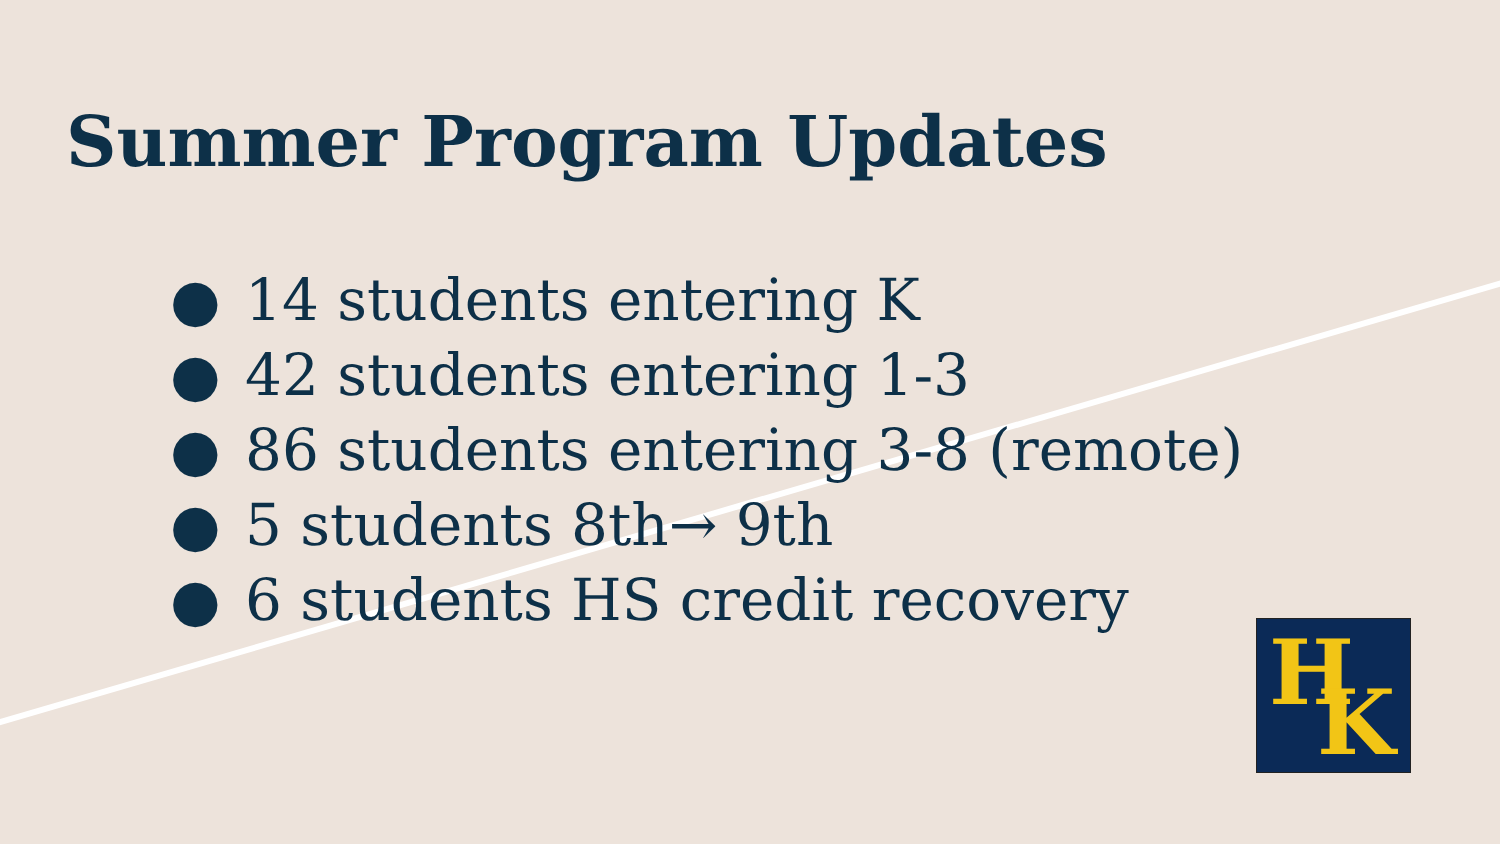Summer Program Updates
● 14 students entering K
● 42 students entering 1-3
● 86 students entering 3-8 (remote)
● 5 students 8th→ 9th
● 6 students HS credit recovery
H K